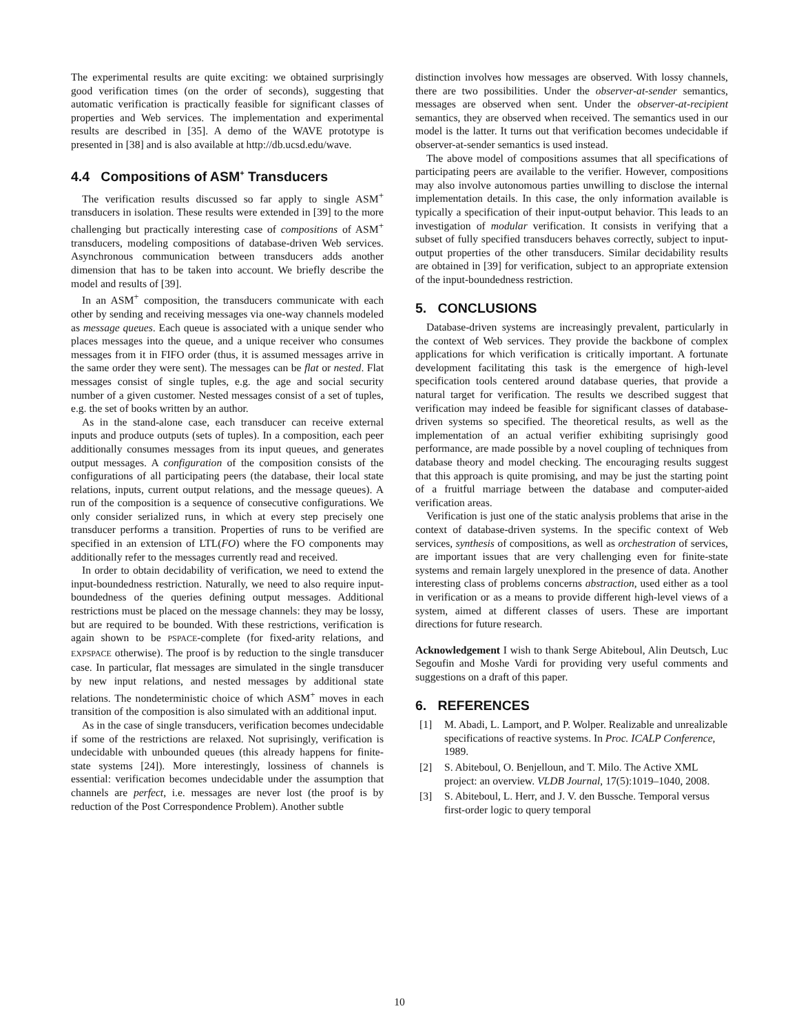The experimental results are quite exciting: we obtained surprisingly good verification times (on the order of seconds), suggesting that automatic verification is practically feasible for significant classes of properties and Web services. The implementation and experimental results are described in [35]. A demo of the WAVE prototype is presented in [38] and is also available at http://db.ucsd.edu/wave.
4.4 Compositions of ASM<sup>+</sup> Transducers
The verification results discussed so far apply to single ASM<sup>+</sup> transducers in isolation. These results were extended in [39] to the more challenging but practically interesting case of compositions of ASM<sup>+</sup> transducers, modeling compositions of database-driven Web services. Asynchronous communication between transducers adds another dimension that has to be taken into account. We briefly describe the model and results of [39].
In an ASM<sup>+</sup> composition, the transducers communicate with each other by sending and receiving messages via one-way channels modeled as message queues. Each queue is associated with a unique sender who places messages into the queue, and a unique receiver who consumes messages from it in FIFO order (thus, it is assumed messages arrive in the same order they were sent). The messages can be flat or nested. Flat messages consist of single tuples, e.g. the age and social security number of a given customer. Nested messages consist of a set of tuples, e.g. the set of books written by an author.
As in the stand-alone case, each transducer can receive external inputs and produce outputs (sets of tuples). In a composition, each peer additionally consumes messages from its input queues, and generates output messages. A configuration of the composition consists of the configurations of all participating peers (the database, their local state relations, inputs, current output relations, and the message queues). A run of the composition is a sequence of consecutive configurations. We only consider serialized runs, in which at every step precisely one transducer performs a transition. Properties of runs to be verified are specified in an extension of LTL(FO) where the FO components may additionally refer to the messages currently read and received.
In order to obtain decidability of verification, we need to extend the input-boundedness restriction. Naturally, we need to also require input-boundedness of the queries defining output messages. Additional restrictions must be placed on the message channels: they may be lossy, but are required to be bounded. With these restrictions, verification is again shown to be PSPACE-complete (for fixed-arity relations, and EXPSPACE otherwise). The proof is by reduction to the single transducer case. In particular, flat messages are simulated in the single transducer by new input relations, and nested messages by additional state relations. The nondeterministic choice of which ASM<sup>+</sup> moves in each transition of the composition is also simulated with an additional input.
As in the case of single transducers, verification becomes undecidable if some of the restrictions are relaxed. Not suprisingly, verification is undecidable with unbounded queues (this already happens for finite-state systems [24]). More interestingly, lossiness of channels is essential: verification becomes undecidable under the assumption that channels are perfect, i.e. messages are never lost (the proof is by reduction of the Post Correspondence Problem). Another subtle
distinction involves how messages are observed. With lossy channels, there are two possibilities. Under the observer-at-sender semantics, messages are observed when sent. Under the observer-at-recipient semantics, they are observed when received. The semantics used in our model is the latter. It turns out that verification becomes undecidable if observer-at-sender semantics is used instead.
The above model of compositions assumes that all specifications of participating peers are available to the verifier. However, compositions may also involve autonomous parties unwilling to disclose the internal implementation details. In this case, the only information available is typically a specification of their input-output behavior. This leads to an investigation of modular verification. It consists in verifying that a subset of fully specified transducers behaves correctly, subject to input-output properties of the other transducers. Similar decidability results are obtained in [39] for verification, subject to an appropriate extension of the input-boundedness restriction.
5. CONCLUSIONS
Database-driven systems are increasingly prevalent, particularly in the context of Web services. They provide the backbone of complex applications for which verification is critically important. A fortunate development facilitating this task is the emergence of high-level specification tools centered around database queries, that provide a natural target for verification. The results we described suggest that verification may indeed be feasible for significant classes of database-driven systems so specified. The theoretical results, as well as the implementation of an actual verifier exhibiting suprisingly good performance, are made possible by a novel coupling of techniques from database theory and model checking. The encouraging results suggest that this approach is quite promising, and may be just the starting point of a fruitful marriage between the database and computer-aided verification areas.
Verification is just one of the static analysis problems that arise in the context of database-driven systems. In the specific context of Web services, synthesis of compositions, as well as orchestration of services, are important issues that are very challenging even for finite-state systems and remain largely unexplored in the presence of data. Another interesting class of problems concerns abstraction, used either as a tool in verification or as a means to provide different high-level views of a system, aimed at different classes of users. These are important directions for future research.
Acknowledgement I wish to thank Serge Abiteboul, Alin Deutsch, Luc Segoufin and Moshe Vardi for providing very useful comments and suggestions on a draft of this paper.
6. REFERENCES
[1] M. Abadi, L. Lamport, and P. Wolper. Realizable and unrealizable specifications of reactive systems. In Proc. ICALP Conference, 1989.
[2] S. Abiteboul, O. Benjelloun, and T. Milo. The Active XML project: an overview. VLDB Journal, 17(5):1019–1040, 2008.
[3] S. Abiteboul, L. Herr, and J. V. den Bussche. Temporal versus first-order logic to query temporal
10